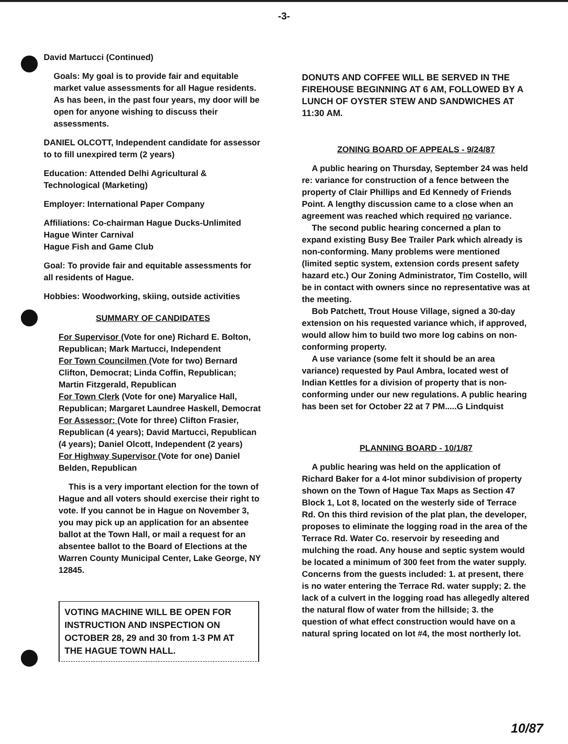-3-
David Martucci (Continued)
Goals: My goal is to provide fair and equitable market value assessments for all Hague residents. As has been, in the past four years, my door will be open for anyone wishing to discuss their assessments.
DANIEL OLCOTT, Independent candidate for assessor to to fill unexpired term (2 years)
Education: Attended Delhi Agricultural & Technological (Marketing)
Employer: International Paper Company
Affiliations: Co-chairman Hague Ducks-Unlimited
Hague Winter Carnival
Hague Fish and Game Club
Goal: To provide fair and equitable assessments for all residents of Hague.
Hobbies: Woodworking, skiing, outside activities
SUMMARY OF CANDIDATES
For Supervisor (Vote for one) Richard E. Bolton, Republican; Mark Martucci, Independent
For Town Councilmen (Vote for two) Bernard Clifton, Democrat; Linda Coffin, Republican; Martin Fitzgerald, Republican
For Town Clerk (Vote for one) Maryalice Hall, Republican; Margaret Laundree Haskell, Democrat
For Assessor: (Vote for three) Clifton Frasier, Republican (4 years); David Martucci, Republican (4 years); Daniel Olcott, Independent (2 years)
For Highway Supervisor (Vote for one) Daniel Belden, Republican
This is a very important election for the town of Hague and all voters should exercise their right to vote. If you cannot be in Hague on November 3, you may pick up an application for an absentee ballot at the Town Hall, or mail a request for an absentee ballot to the Board of Elections at the Warren County Municipal Center, Lake George, NY 12845.
VOTING MACHINE WILL BE OPEN FOR INSTRUCTION AND INSPECTION ON OCTOBER 28, 29 and 30 from 1-3 PM AT THE HAGUE TOWN HALL.
DONUTS AND COFFEE WILL BE SERVED IN THE FIREHOUSE BEGINNING AT 6 AM, FOLLOWED BY A LUNCH OF OYSTER STEW AND SANDWICHES AT 11:30 AM.
ZONING BOARD OF APPEALS - 9/24/87
A public hearing on Thursday, September 24 was held re: variance for construction of a fence between the property of Clair Phillips and Ed Kennedy of Friends Point. A lengthy discussion came to a close when an agreement was reached which required no variance.
The second public hearing concerned a plan to expand existing Busy Bee Trailer Park which already is non-conforming. Many problems were mentioned (limited septic system, extension cords present safety hazard etc.) Our Zoning Administrator, Tim Costello, will be in contact with owners since no representative was at the meeting.
Bob Patchett, Trout House Village, signed a 30-day extension on his requested variance which, if approved, would allow him to build two more log cabins on non-conforming property.
A use variance (some felt it should be an area variance) requested by Paul Ambra, located west of Indian Kettles for a division of property that is non-conforming under our new regulations. A public hearing has been set for October 22 at 7 PM.....G Lindquist
PLANNING BOARD - 10/1/87
A public hearing was held on the application of Richard Baker for a 4-lot minor subdivision of property shown on the Town of Hague Tax Maps as Section 47 Block 1, Lot 8, located on the westerly side of Terrace Rd. On this third revision of the plat plan, the developer, proposes to eliminate the logging road in the area of the Terrace Rd. Water Co. reservoir by reseeding and mulching the road. Any house and septic system would be located a minimum of 300 feet from the water supply. Concerns from the guests included: 1. at present, there is no water entering the Terrace Rd. water supply; 2. the lack of a culvert in the logging road has allegedly altered the natural flow of water from the hillside; 3. the question of what effect construction would have on a natural spring located on lot #4, the most northerly lot.
10/87